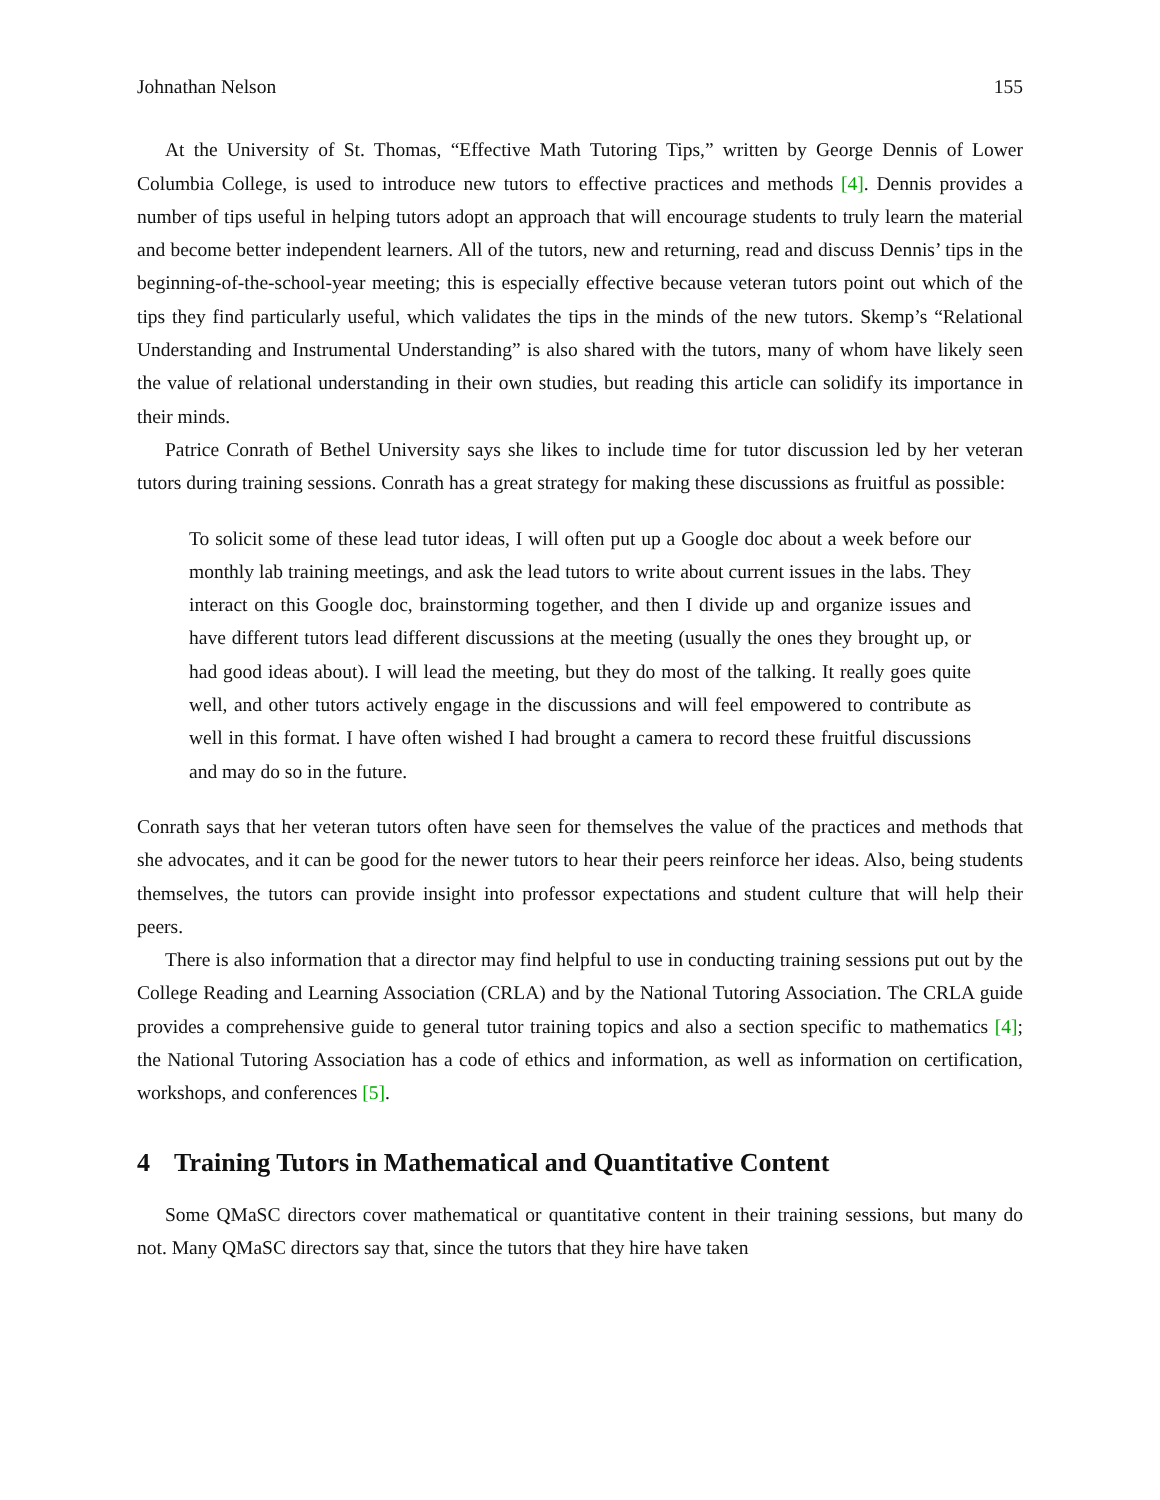Johnathan Nelson 155
At the University of St. Thomas, “Effective Math Tutoring Tips,” written by George Dennis of Lower Columbia College, is used to introduce new tutors to effective practices and methods [4]. Dennis provides a number of tips useful in helping tutors adopt an approach that will encourage students to truly learn the material and become better independent learners. All of the tutors, new and returning, read and discuss Dennis’ tips in the beginning-of-the-school-year meeting; this is especially effective because veteran tutors point out which of the tips they find particularly useful, which validates the tips in the minds of the new tutors. Skemp’s “Relational Understanding and Instrumental Understanding” is also shared with the tutors, many of whom have likely seen the value of relational understanding in their own studies, but reading this article can solidify its importance in their minds.
Patrice Conrath of Bethel University says she likes to include time for tutor discussion led by her veteran tutors during training sessions. Conrath has a great strategy for making these discussions as fruitful as possible:
To solicit some of these lead tutor ideas, I will often put up a Google doc about a week before our monthly lab training meetings, and ask the lead tutors to write about current issues in the labs. They interact on this Google doc, brainstorming together, and then I divide up and organize issues and have different tutors lead different discussions at the meeting (usually the ones they brought up, or had good ideas about). I will lead the meeting, but they do most of the talking. It really goes quite well, and other tutors actively engage in the discussions and will feel empowered to contribute as well in this format. I have often wished I had brought a camera to record these fruitful discussions and may do so in the future.
Conrath says that her veteran tutors often have seen for themselves the value of the practices and methods that she advocates, and it can be good for the newer tutors to hear their peers reinforce her ideas. Also, being students themselves, the tutors can provide insight into professor expectations and student culture that will help their peers.
There is also information that a director may find helpful to use in conducting training sessions put out by the College Reading and Learning Association (CRLA) and by the National Tutoring Association. The CRLA guide provides a comprehensive guide to general tutor training topics and also a section specific to mathematics [4]; the National Tutoring Association has a code of ethics and information, as well as information on certification, workshops, and conferences [5].
4 Training Tutors in Mathematical and Quantitative Content
Some QMaSC directors cover mathematical or quantitative content in their training sessions, but many do not. Many QMaSC directors say that, since the tutors that they hire have taken